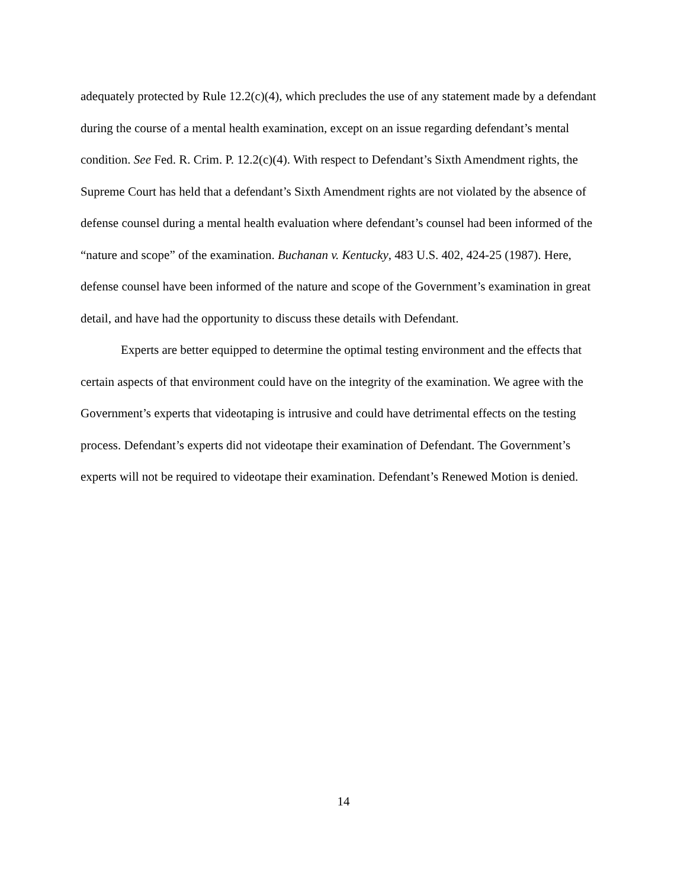adequately protected by Rule 12.2(c)(4), which precludes the use of any statement made by a defendant during the course of a mental health examination, except on an issue regarding defendant’s mental condition. See Fed. R. Crim. P. 12.2(c)(4). With respect to Defendant’s Sixth Amendment rights, the Supreme Court has held that a defendant’s Sixth Amendment rights are not violated by the absence of defense counsel during a mental health evaluation where defendant’s counsel had been informed of the “nature and scope” of the examination. Buchanan v. Kentucky, 483 U.S. 402, 424-25 (1987). Here, defense counsel have been informed of the nature and scope of the Government’s examination in great detail, and have had the opportunity to discuss these details with Defendant.
Experts are better equipped to determine the optimal testing environment and the effects that certain aspects of that environment could have on the integrity of the examination. We agree with the Government’s experts that videotaping is intrusive and could have detrimental effects on the testing process. Defendant’s experts did not videotape their examination of Defendant. The Government’s experts will not be required to videotape their examination. Defendant’s Renewed Motion is denied.
14